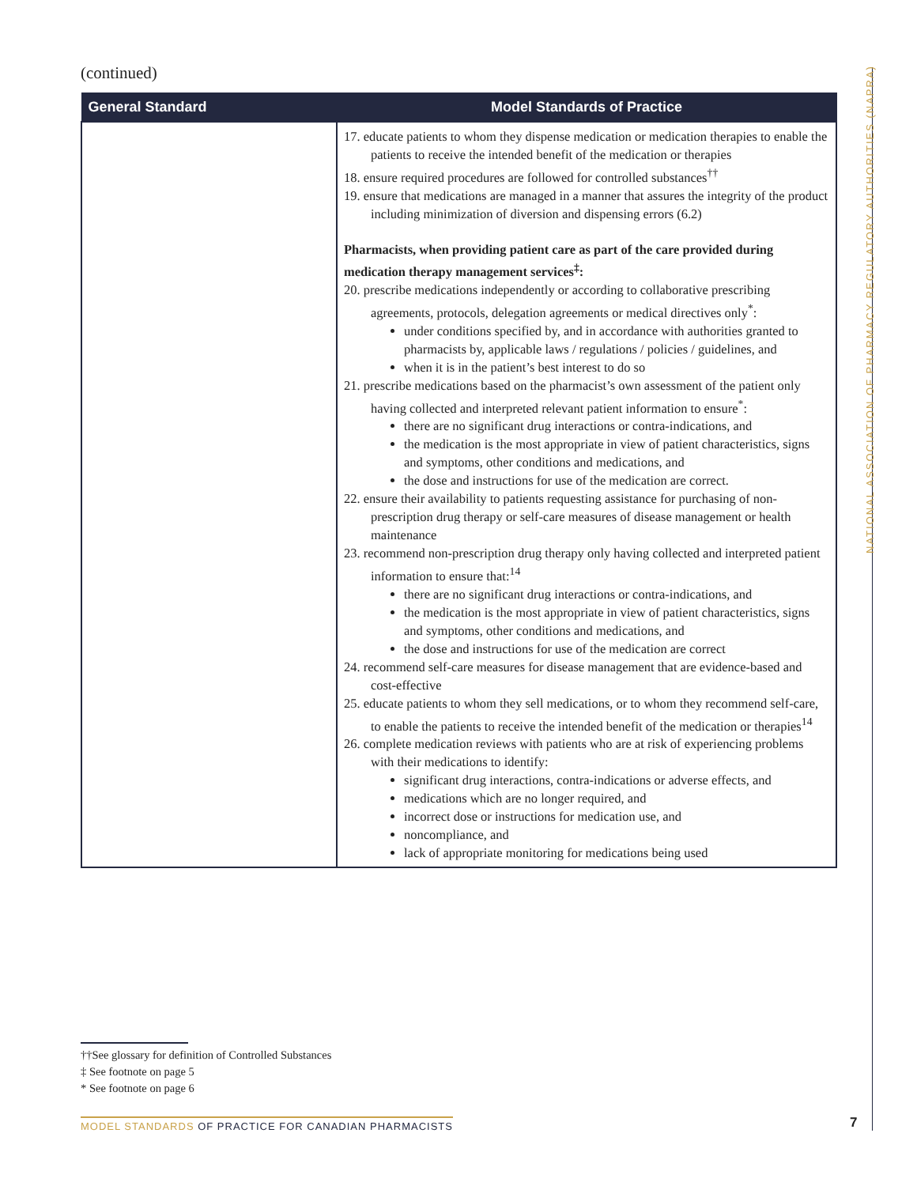NATIONAL ASSOCIATION OF PHARMACY REGULATORY AUTHORITIES (NAPRA)
(continued)
| General Standard | Model Standards of Practice |
| --- | --- |
| | 17. educate patients to whom they dispense medication or medication therapies to enable the patients to receive the intended benefit of the medication or therapies 18. ensure required procedures are followed for controlled substances<sup>††</sup> 19. ensure that medications are managed in a manner that assures the integrity of the product including minimization of diversion and dispensing errors (6.2) Pharmacists, when providing patient care as part of the care provided during medication therapy management services<sup>‡</sup>: 20. prescribe medications independently or according to collaborative prescribing agreements, protocols, delegation agreements or medical directives only<sup>*</sup>: under conditions specified by, and in accordance with authorities granted to pharmacists by, applicable laws / regulations / policies / guidelines, and when it is in the patient’s best interest to do so 21. prescribe medications based on the pharmacist’s own assessment of the patient only having collected and interpreted relevant patient information to ensure<sup>*</sup>: there are no significant drug interactions or contra-indications, and the medication is the most appropriate in view of patient characteristics, signs and symptoms, other conditions and medications, and the dose and instructions for use of the medication are correct. 22. ensure their availability to patients requesting assistance for purchasing of non-prescription drug therapy or self-care measures of disease management or health maintenance 23. recommend non-prescription drug therapy only having collected and interpreted patient information to ensure that:<sup>14</sup> there are no significant drug interactions or contra-indications, and the medication is the most appropriate in view of patient characteristics, signs and symptoms, other conditions and medications, and the dose and instructions for use of the medication are correct 24. recommend self-care measures for disease management that are evidence-based and cost-effective 25. educate patients to whom they sell medications, or to whom they recommend self-care, to enable the patients to receive the intended benefit of the medication or therapies<sup>14</sup> 26. complete medication reviews with patients who are at risk of experiencing problems with their medications to identify: significant drug interactions, contra-indications or adverse effects, and medications which are no longer required, and incorrect dose or instructions for medication use, and noncompliance, and lack of appropriate monitoring for medications being used |
††See glossary for definition of Controlled Substances
‡ See footnote on page 5
* See footnote on page 6
MODEL STANDARDS OF PRACTICE FOR CANADIAN PHARMACISTS
7